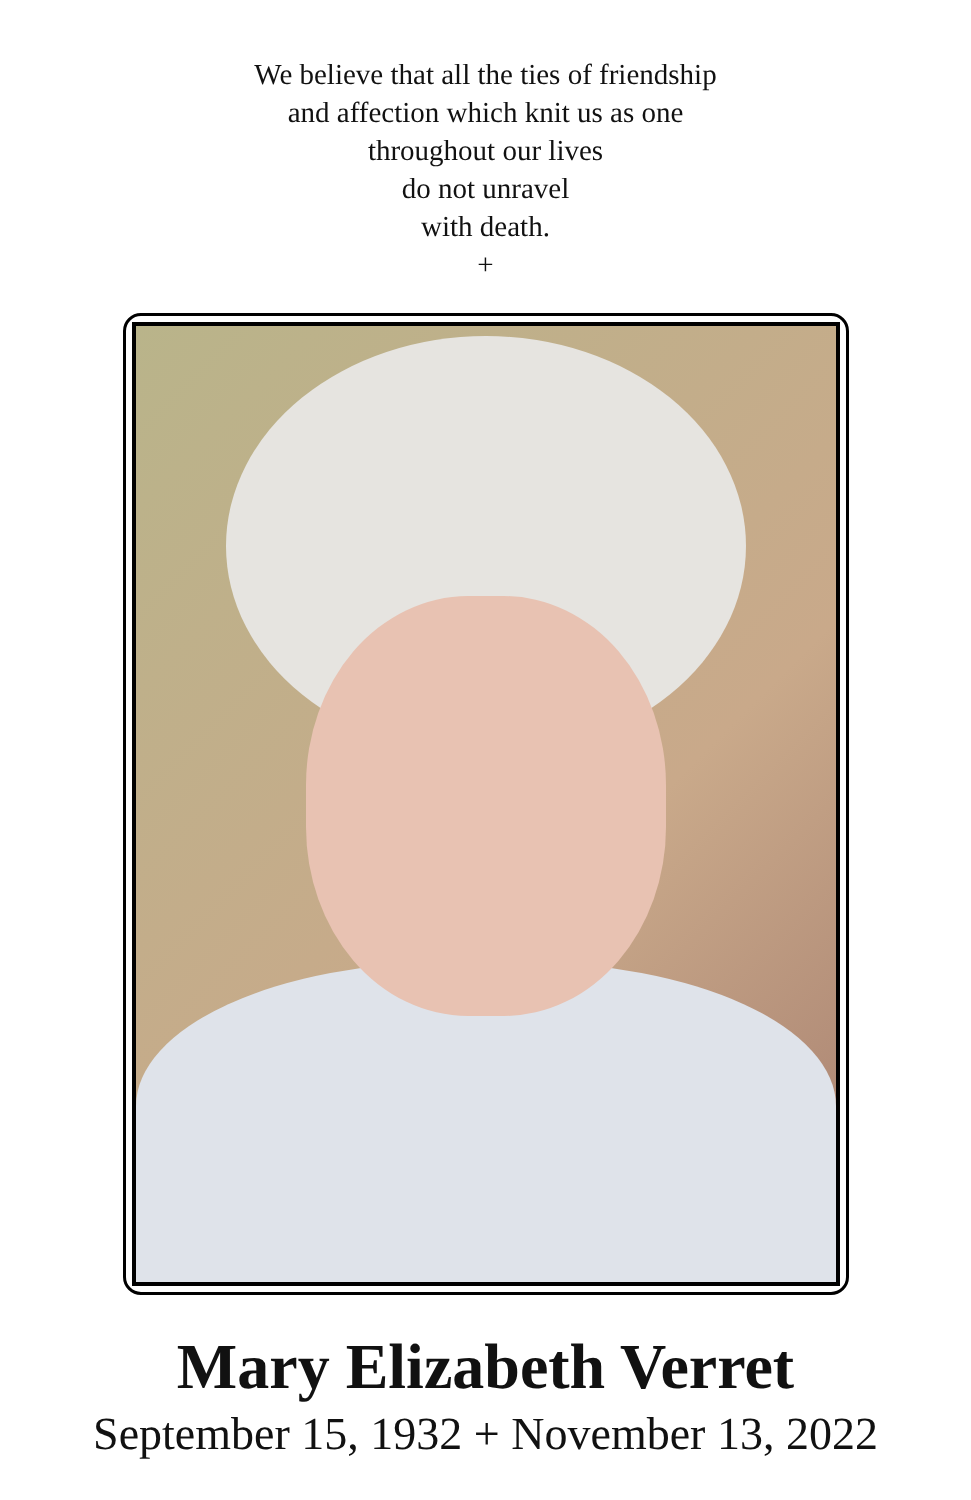We believe that all the ties of friendship
and affection which knit us as one
throughout our lives
do not unravel
with death.
+
Mary Elizabeth Verret
September 15, 1932 + November 13, 2022